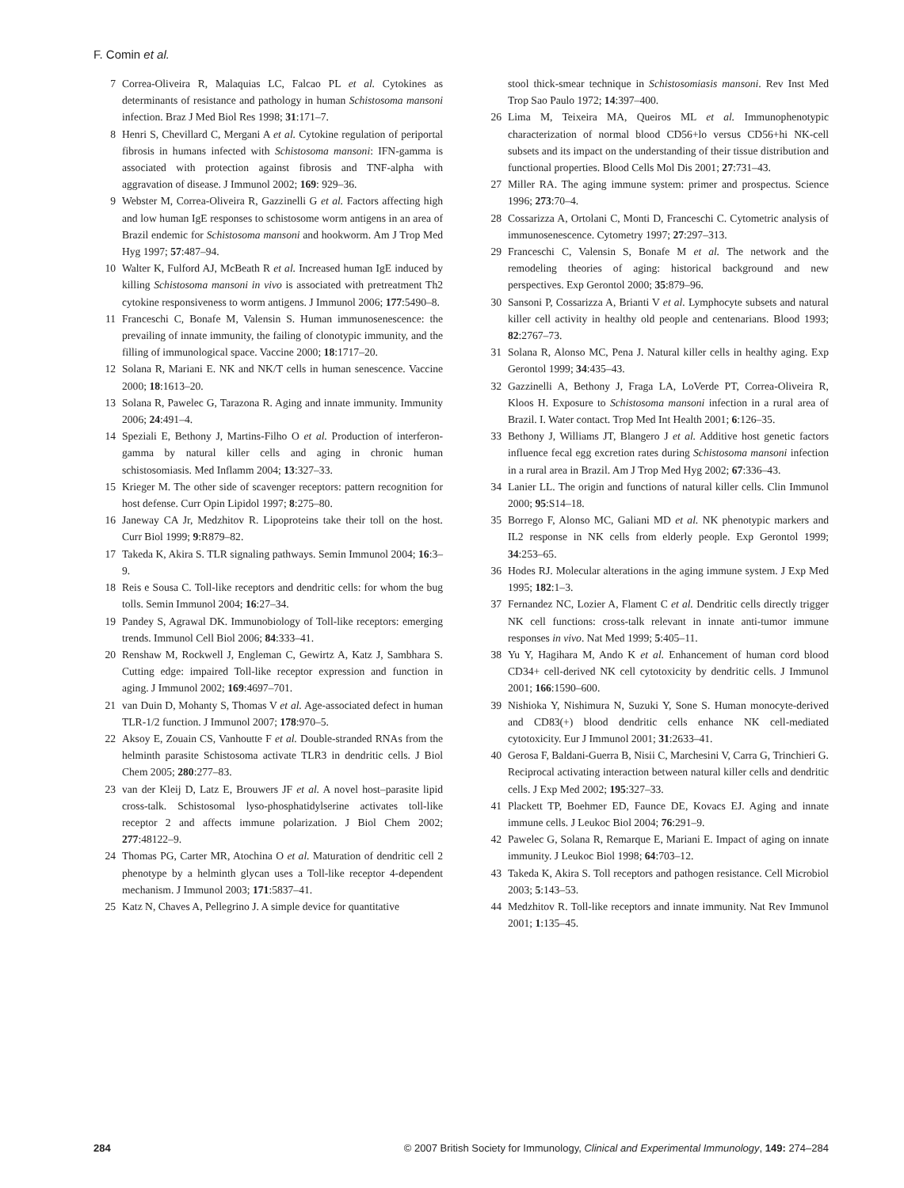F. Comin et al.
7 Correa-Oliveira R, Malaquias LC, Falcao PL et al. Cytokines as determinants of resistance and pathology in human Schistosoma mansoni infection. Braz J Med Biol Res 1998; 31:171–7.
8 Henri S, Chevillard C, Mergani A et al. Cytokine regulation of periportal fibrosis in humans infected with Schistosoma mansoni: IFN-gamma is associated with protection against fibrosis and TNF-alpha with aggravation of disease. J Immunol 2002; 169: 929–36.
9 Webster M, Correa-Oliveira R, Gazzinelli G et al. Factors affecting high and low human IgE responses to schistosome worm antigens in an area of Brazil endemic for Schistosoma mansoni and hookworm. Am J Trop Med Hyg 1997; 57:487–94.
10 Walter K, Fulford AJ, McBeath R et al. Increased human IgE induced by killing Schistosoma mansoni in vivo is associated with pretreatment Th2 cytokine responsiveness to worm antigens. J Immunol 2006; 177:5490–8.
11 Franceschi C, Bonafe M, Valensin S. Human immunosenescence: the prevailing of innate immunity, the failing of clonotypic immunity, and the filling of immunological space. Vaccine 2000; 18:1717–20.
12 Solana R, Mariani E. NK and NK/T cells in human senescence. Vaccine 2000; 18:1613–20.
13 Solana R, Pawelec G, Tarazona R. Aging and innate immunity. Immunity 2006; 24:491–4.
14 Speziali E, Bethony J, Martins-Filho O et al. Production of interferon-gamma by natural killer cells and aging in chronic human schistosomiasis. Med Inflamm 2004; 13:327–33.
15 Krieger M. The other side of scavenger receptors: pattern recognition for host defense. Curr Opin Lipidol 1997; 8:275–80.
16 Janeway CA Jr, Medzhitov R. Lipoproteins take their toll on the host. Curr Biol 1999; 9:R879–82.
17 Takeda K, Akira S. TLR signaling pathways. Semin Immunol 2004; 16:3–9.
18 Reis e Sousa C. Toll-like receptors and dendritic cells: for whom the bug tolls. Semin Immunol 2004; 16:27–34.
19 Pandey S, Agrawal DK. Immunobiology of Toll-like receptors: emerging trends. Immunol Cell Biol 2006; 84:333–41.
20 Renshaw M, Rockwell J, Engleman C, Gewirtz A, Katz J, Sambhara S. Cutting edge: impaired Toll-like receptor expression and function in aging. J Immunol 2002; 169:4697–701.
21 van Duin D, Mohanty S, Thomas V et al. Age-associated defect in human TLR-1/2 function. J Immunol 2007; 178:970–5.
22 Aksoy E, Zouain CS, Vanhoutte F et al. Double-stranded RNAs from the helminth parasite Schistosoma activate TLR3 in dendritic cells. J Biol Chem 2005; 280:277–83.
23 van der Kleij D, Latz E, Brouwers JF et al. A novel host–parasite lipid cross-talk. Schistosomal lyso-phosphatidylserine activates toll-like receptor 2 and affects immune polarization. J Biol Chem 2002; 277:48122–9.
24 Thomas PG, Carter MR, Atochina O et al. Maturation of dendritic cell 2 phenotype by a helminth glycan uses a Toll-like receptor 4-dependent mechanism. J Immunol 2003; 171:5837–41.
25 Katz N, Chaves A, Pellegrino J. A simple device for quantitative
stool thick-smear technique in Schistosomiasis mansoni. Rev Inst Med Trop Sao Paulo 1972; 14:397–400.
26 Lima M, Teixeira MA, Queiros ML et al. Immunophenotypic characterization of normal blood CD56+lo versus CD56+hi NK-cell subsets and its impact on the understanding of their tissue distribution and functional properties. Blood Cells Mol Dis 2001; 27:731–43.
27 Miller RA. The aging immune system: primer and prospectus. Science 1996; 273:70–4.
28 Cossarizza A, Ortolani C, Monti D, Franceschi C. Cytometric analysis of immunosenescence. Cytometry 1997; 27:297–313.
29 Franceschi C, Valensin S, Bonafe M et al. The network and the remodeling theories of aging: historical background and new perspectives. Exp Gerontol 2000; 35:879–96.
30 Sansoni P, Cossarizza A, Brianti V et al. Lymphocyte subsets and natural killer cell activity in healthy old people and centenarians. Blood 1993; 82:2767–73.
31 Solana R, Alonso MC, Pena J. Natural killer cells in healthy aging. Exp Gerontol 1999; 34:435–43.
32 Gazzinelli A, Bethony J, Fraga LA, LoVerde PT, Correa-Oliveira R, Kloos H. Exposure to Schistosoma mansoni infection in a rural area of Brazil. I. Water contact. Trop Med Int Health 2001; 6:126–35.
33 Bethony J, Williams JT, Blangero J et al. Additive host genetic factors influence fecal egg excretion rates during Schistosoma mansoni infection in a rural area in Brazil. Am J Trop Med Hyg 2002; 67:336–43.
34 Lanier LL. The origin and functions of natural killer cells. Clin Immunol 2000; 95:S14–18.
35 Borrego F, Alonso MC, Galiani MD et al. NK phenotypic markers and IL2 response in NK cells from elderly people. Exp Gerontol 1999; 34:253–65.
36 Hodes RJ. Molecular alterations in the aging immune system. J Exp Med 1995; 182:1–3.
37 Fernandez NC, Lozier A, Flament C et al. Dendritic cells directly trigger NK cell functions: cross-talk relevant in innate anti-tumor immune responses in vivo. Nat Med 1999; 5:405–11.
38 Yu Y, Hagihara M, Ando K et al. Enhancement of human cord blood CD34+ cell-derived NK cell cytotoxicity by dendritic cells. J Immunol 2001; 166:1590–600.
39 Nishioka Y, Nishimura N, Suzuki Y, Sone S. Human monocyte-derived and CD83(+) blood dendritic cells enhance NK cell-mediated cytotoxicity. Eur J Immunol 2001; 31:2633–41.
40 Gerosa F, Baldani-Guerra B, Nisii C, Marchesini V, Carra G, Trinchieri G. Reciprocal activating interaction between natural killer cells and dendritic cells. J Exp Med 2002; 195:327–33.
41 Plackett TP, Boehmer ED, Faunce DE, Kovacs EJ. Aging and innate immune cells. J Leukoc Biol 2004; 76:291–9.
42 Pawelec G, Solana R, Remarque E, Mariani E. Impact of aging on innate immunity. J Leukoc Biol 1998; 64:703–12.
43 Takeda K, Akira S. Toll receptors and pathogen resistance. Cell Microbiol 2003; 5:143–53.
44 Medzhitov R. Toll-like receptors and innate immunity. Nat Rev Immunol 2001; 1:135–45.
284 © 2007 British Society for Immunology, Clinical and Experimental Immunology, 149: 274–284